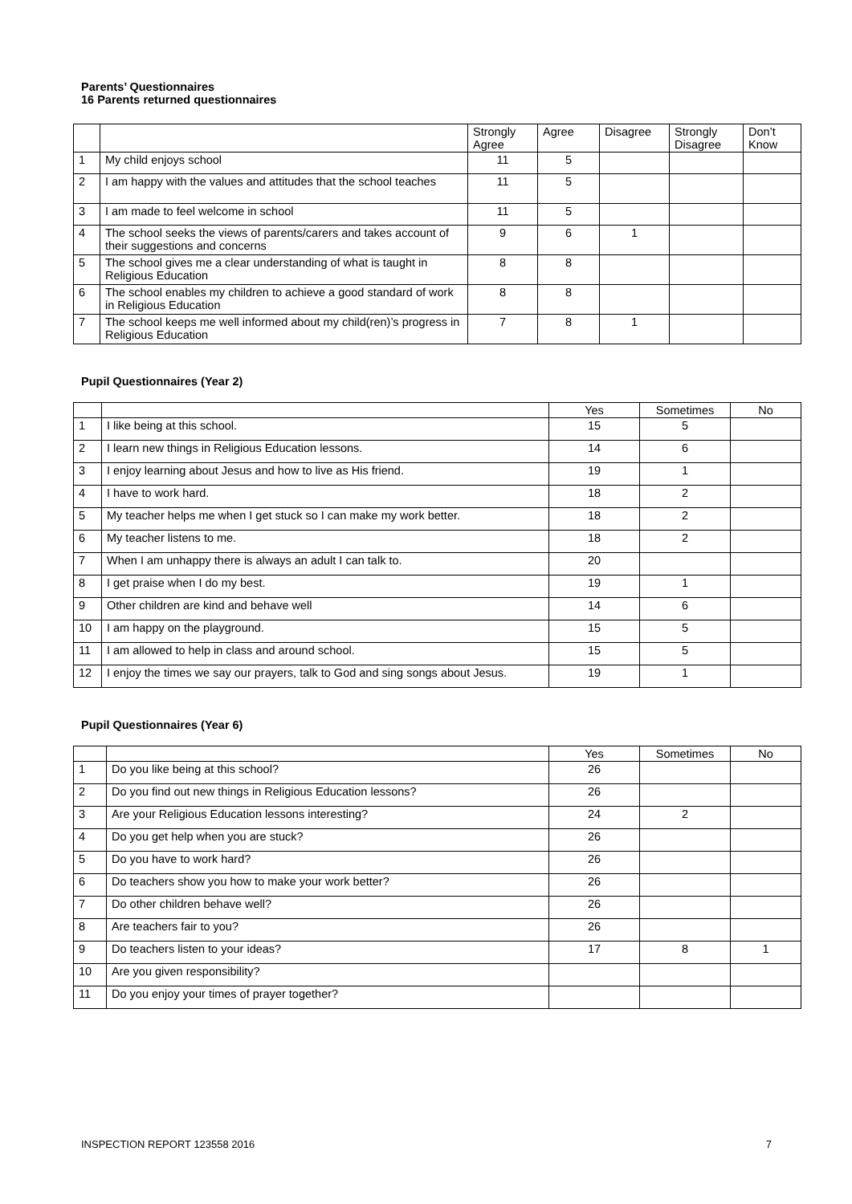Parents’ Questionnaires
16 Parents returned questionnaires
| | | Strongly Agree | Agree | Disagree | Strongly Disagree | Don’t Know |
| --- | --- | --- | --- | --- | --- | --- |
| 1 | My child enjoys school | 11 | 5 | | | |
| 2 | I am happy with the values and attitudes that the school teaches | 11 | 5 | | | |
| 3 | I am made to feel welcome in school | 11 | 5 | | | |
| 4 | The school seeks the views of parents/carers and takes account of their suggestions and concerns | 9 | 6 | 1 | | |
| 5 | The school gives me a clear understanding of what is taught in Religious Education | 8 | 8 | | | |
| 6 | The school enables my children to achieve a good standard of work in Religious Education | 8 | 8 | | | |
| 7 | The school keeps me well informed about my child(ren)’s progress in Religious Education | 7 | 8 | 1 | | |
Pupil Questionnaires (Year 2)
| | | Yes | Sometimes | No |
| --- | --- | --- | --- | --- |
| 1 | I like being at this school. | 15 | 5 | |
| 2 | I learn new things in Religious Education lessons. | 14 | 6 | |
| 3 | I enjoy learning about Jesus and how to live as His friend. | 19 | 1 | |
| 4 | I have to work hard. | 18 | 2 | |
| 5 | My teacher helps me when I get stuck so I can make my work better. | 18 | 2 | |
| 6 | My teacher listens to me. | 18 | 2 | |
| 7 | When I am unhappy there is always an adult I can talk to. | 20 | | |
| 8 | I get praise when I do my best. | 19 | 1 | |
| 9 | Other children are kind and behave well | 14 | 6 | |
| 10 | I am happy on the playground. | 15 | 5 | |
| 11 | I am allowed to help in class and around school. | 15 | 5 | |
| 12 | I enjoy the times we say our prayers, talk to God and sing songs about Jesus. | 19 | 1 | |
Pupil Questionnaires (Year 6)
| | | Yes | Sometimes | No |
| --- | --- | --- | --- | --- |
| 1 | Do you like being at this school? | 26 | | |
| 2 | Do you find out new things in Religious Education lessons? | 26 | | |
| 3 | Are your Religious Education lessons interesting? | 24 | 2 | |
| 4 | Do you get help when you are stuck? | 26 | | |
| 5 | Do you have to work hard? | 26 | | |
| 6 | Do teachers show you how to make your work better? | 26 | | |
| 7 | Do other children behave well? | 26 | | |
| 8 | Are teachers fair to you? | 26 | | |
| 9 | Do teachers listen to your ideas? | 17 | 8 | 1 |
| 10 | Are you given responsibility? | | | |
| 11 | Do you enjoy your times of prayer together? | | | |
INSPECTION REPORT 123558 2016 7